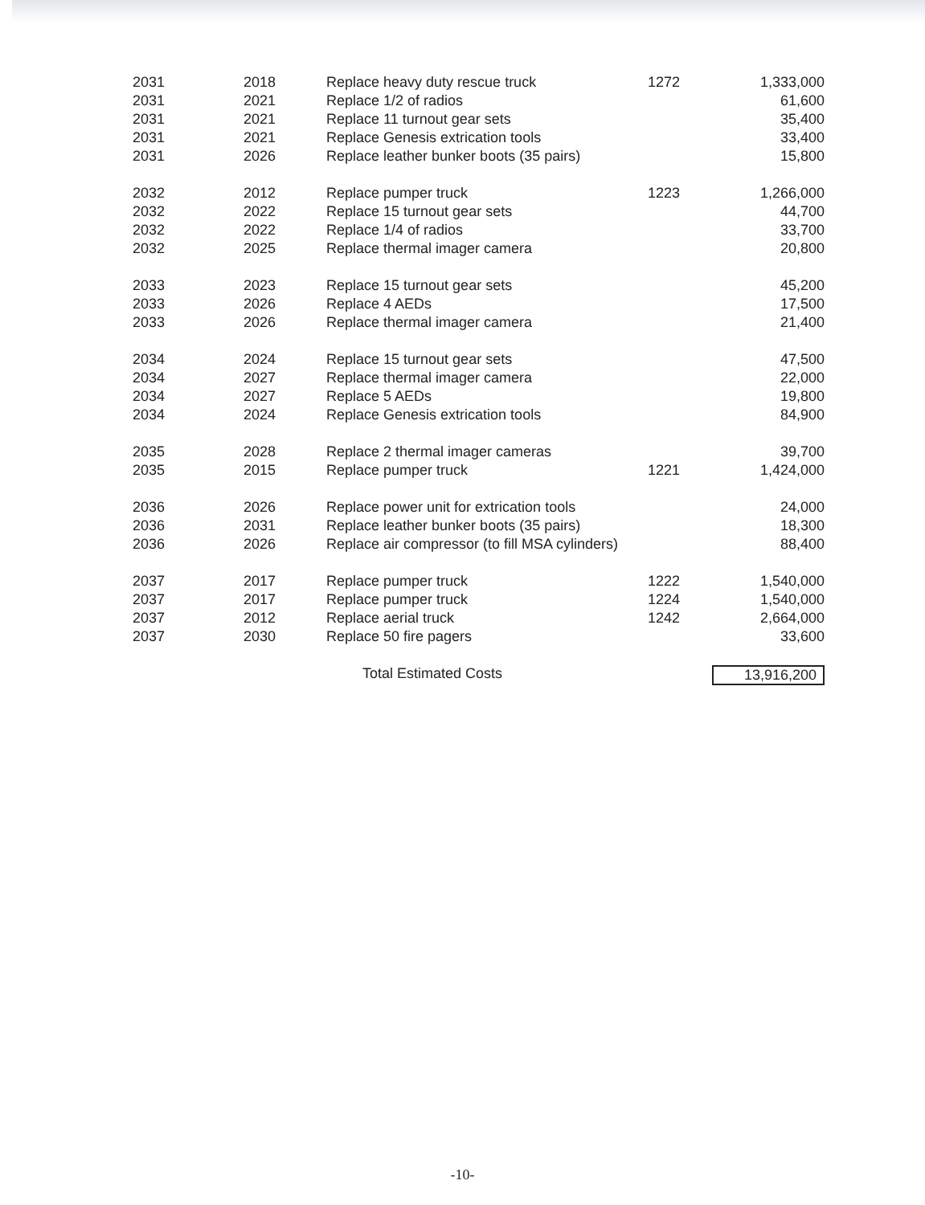| 2031 | 2018 | Replace heavy duty rescue truck | 1272 | 1,333,000 |
| 2031 | 2021 | Replace 1/2 of radios | | 61,600 |
| 2031 | 2021 | Replace 11 turnout gear sets | | 35,400 |
| 2031 | 2021 | Replace Genesis extrication tools | | 33,400 |
| 2031 | 2026 | Replace leather bunker boots (35 pairs) | | 15,800 |
| 2032 | 2012 | Replace pumper truck | 1223 | 1,266,000 |
| 2032 | 2022 | Replace 15 turnout gear sets | | 44,700 |
| 2032 | 2022 | Replace 1/4 of radios | | 33,700 |
| 2032 | 2025 | Replace thermal imager camera | | 20,800 |
| 2033 | 2023 | Replace 15 turnout gear sets | | 45,200 |
| 2033 | 2026 | Replace 4 AEDs | | 17,500 |
| 2033 | 2026 | Replace thermal imager camera | | 21,400 |
| 2034 | 2024 | Replace 15 turnout gear sets | | 47,500 |
| 2034 | 2027 | Replace thermal imager camera | | 22,000 |
| 2034 | 2027 | Replace 5 AEDs | | 19,800 |
| 2034 | 2024 | Replace Genesis extrication tools | | 84,900 |
| 2035 | 2028 | Replace 2 thermal imager cameras | | 39,700 |
| 2035 | 2015 | Replace pumper truck | 1221 | 1,424,000 |
| 2036 | 2026 | Replace power unit for extrication tools | | 24,000 |
| 2036 | 2031 | Replace leather bunker boots (35 pairs) | | 18,300 |
| 2036 | 2026 | Replace air compressor (to fill MSA cylinders) | | 88,400 |
| 2037 | 2017 | Replace pumper truck | 1222 | 1,540,000 |
| 2037 | 2017 | Replace pumper truck | 1224 | 1,540,000 |
| 2037 | 2012 | Replace aerial truck | 1242 | 2,664,000 |
| 2037 | 2030 | Replace 50 fire pagers | | 33,600 |
| | | Total Estimated Costs | | 13,916,200 |
-10-